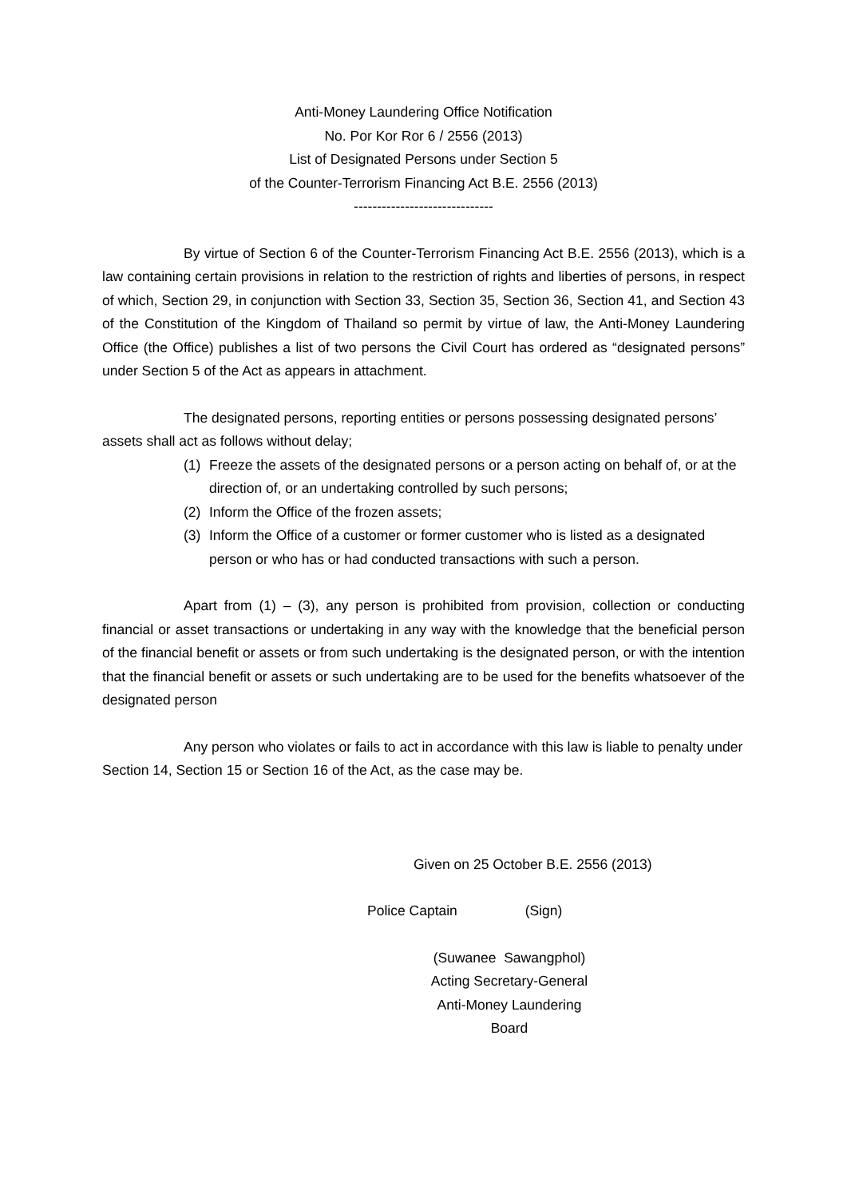Anti-Money Laundering Office Notification
No. Por Kor Ror 6 / 2556 (2013)
List of Designated Persons under Section 5
of the Counter-Terrorism Financing Act B.E. 2556 (2013)
------------------------------
By virtue of Section 6 of the Counter-Terrorism Financing Act B.E. 2556 (2013), which is a law containing certain provisions in relation to the restriction of rights and liberties of persons, in respect of which, Section 29, in conjunction with Section 33, Section 35, Section 36, Section 41, and Section 43 of the Constitution of the Kingdom of Thailand so permit by virtue of law, the Anti-Money Laundering Office (the Office) publishes a list of two persons the Civil Court has ordered as “designated persons” under Section 5 of the Act as appears in attachment.
The designated persons, reporting entities or persons possessing designated persons’ assets shall act as follows without delay;
(1) Freeze the assets of the designated persons or a person acting on behalf of, or at the direction of, or an undertaking controlled by such persons;
(2) Inform the Office of the frozen assets;
(3) Inform the Office of a customer or former customer who is listed as a designated person or who has or had conducted transactions with such a person.
Apart from (1) – (3), any person is prohibited from provision, collection or conducting financial or asset transactions or undertaking in any way with the knowledge that the beneficial person of the financial benefit or assets or from such undertaking is the designated person, or with the intention that the financial benefit or assets or such undertaking are to be used for the benefits whatsoever of the designated person
Any person who violates or fails to act in accordance with this law is liable to penalty under Section 14, Section 15 or Section 16 of the Act, as the case may be.
Given on 25 October B.E. 2556 (2013)
Police Captain (Sign)
(Suwanee Sawangphol)
Acting Secretary-General
Anti-Money Laundering Board